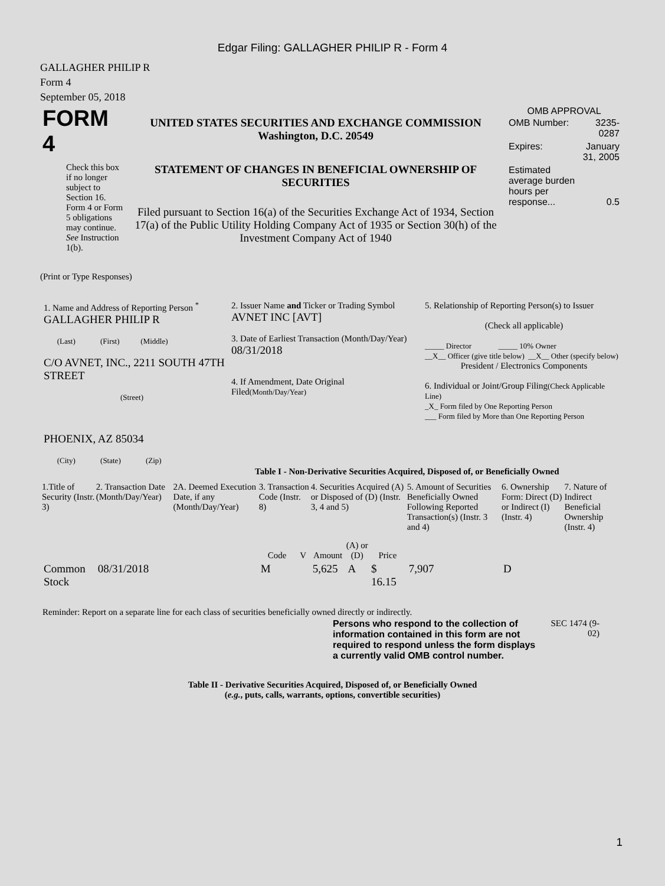Edgar Filing: GALLAGHER PHILIP R - Form 4
GALLAGHER PHILIP R
Form 4
September 05, 2018
| FORM 4 Check this box if no longer subject to Section 16. Form 4 or Form 5 obligations may continue. See Instruction 1(b). | UNITED STATES SECURITIES AND EXCHANGE COMMISSION Washington, D.C. 20549 STATEMENT OF CHANGES IN BENEFICIAL OWNERSHIP OF SECURITIES Filed pursuant to Section 16(a) of the Securities Exchange Act of 1934, Section 17(a) of the Public Utility Holding Company Act of 1935 or Section 30(h) of the Investment Company Act of 1940 | OMB APPROVAL / OMB Number: / 3235-0287 / / Expires: / January 31, 2005 / / Estimated average burden hours per response... / 0.5 / |
(Print or Type Responses)
| 1. Name and Address of Reporting Person <sup>*</sup> GALLAGHER PHILIP R (Last) (First) (Middle) C/O AVNET, INC., 2211 SOUTH 47TH STREET (Street) PHOENIX, AZ 85034 (City) (State) (Zip) | 2. Issuer Name and Ticker or Trading Symbol AVNET INC [AVT] 3. Date of Earliest Transaction (Month/Day/Year) 08/31/2018 4. If Amendment, Date Original Filed (Month/Day/Year) | 5. Relationship of Reporting Person(s) to Issuer (Check all applicable) _____ Director _____ 10% Owner __X__ Officer (give title below) __X__ Other (specify below) President / Electronics Components 6. Individual or Joint/Group Filing (Check Applicable Line) _X_ Form filed by One Reporting Person ___ Form filed by More than One Reporting Person |
Table I - Non-Derivative Securities Acquired, Disposed of, or Beneficially Owned
| 1.Title of Security (Instr. 3) | 2. Transaction Date (Month/Day/Year) | 2A. Deemed Execution Date, if any (Month/Day/Year) | 3. Transaction Code (Instr. 8) | | 4. Securities Acquired (A) or Disposed of (D) (Instr. 3, 4 and 5) | | | 5. Amount of Securities Beneficially Owned Following Reported Transaction(s) (Instr. 3 and 4) | 6. Ownership Form: Direct (D) or Indirect (I) (Instr. 4) | 7. Nature of Indirect Beneficial Ownership (Instr. 4) |
| --- | --- | --- | --- | --- | --- | --- | --- | --- | --- | --- |
| | | | Code | V | Amount | (A) or (D) | Price | | | |
| Common Stock | 08/31/2018 | | M | | 5,625 | A | $ 16.15 | 7,907 | D | |
Reminder: Report on a separate line for each class of securities beneficially owned directly or indirectly.
| Persons who respond to the collection of information contained in this form are not required to respond unless the form displays a currently valid OMB control number. | SEC 1474 (9-02) |
Table II - Derivative Securities Acquired, Disposed of, or Beneficially Owned
(e.g., puts, calls, warrants, options, convertible securities)
1